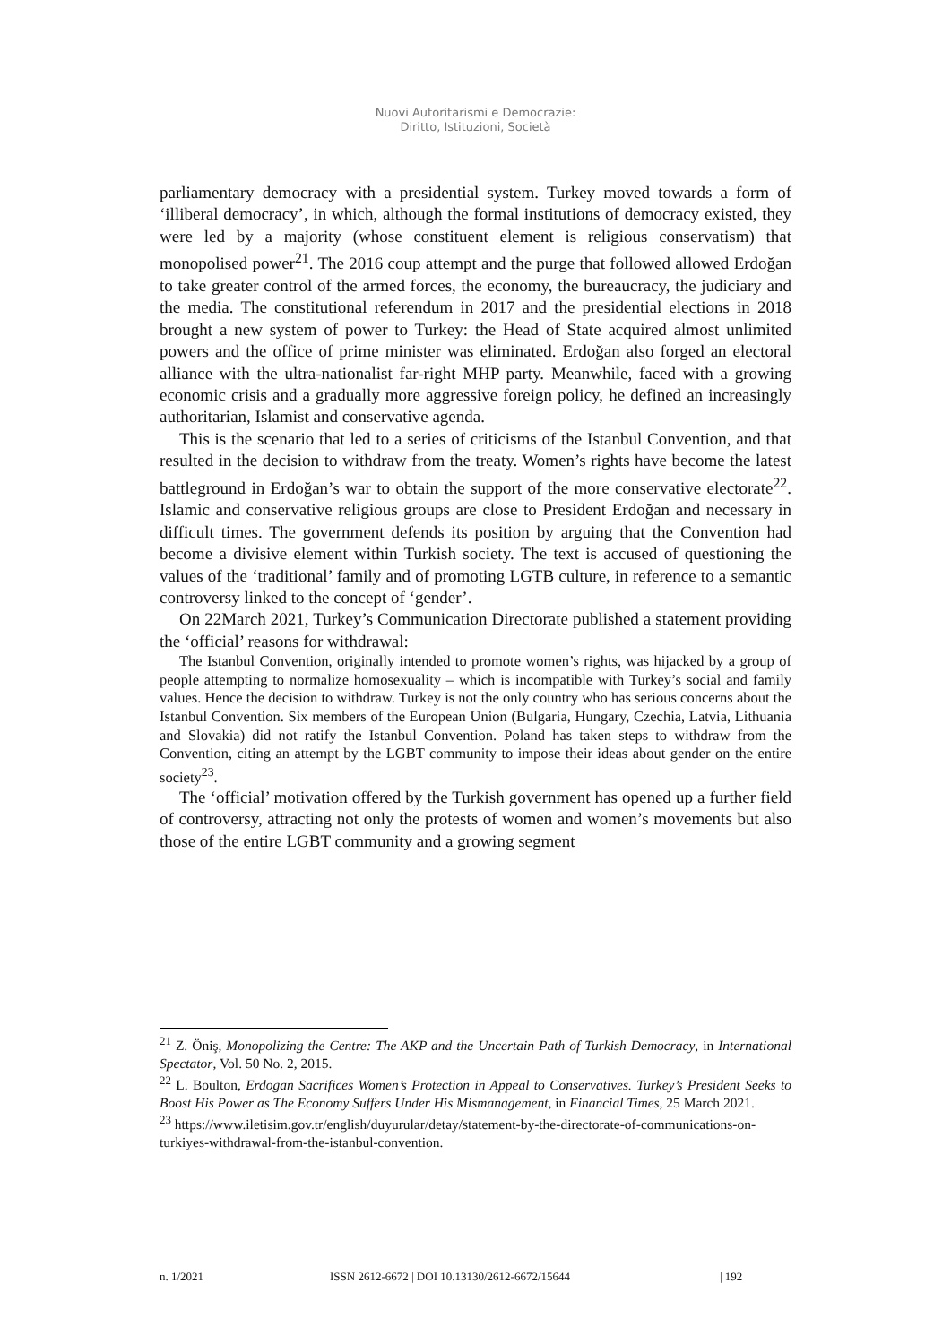Nuovi Autoritarismi e Democrazie:
Diritto, Istituzioni, Società
parliamentary democracy with a presidential system. Turkey moved towards a form of ‘illiberal democracy’, in which, although the formal institutions of democracy existed, they were led by a majority (whose constituent element is religious conservatism) that monopolised power<sup>21</sup>. The 2016 coup attempt and the purge that followed allowed Erdoğan to take greater control of the armed forces, the economy, the bureaucracy, the judiciary and the media. The constitutional referendum in 2017 and the presidential elections in 2018 brought a new system of power to Turkey: the Head of State acquired almost unlimited powers and the office of prime minister was eliminated. Erdoğan also forged an electoral alliance with the ultra-nationalist far-right MHP party. Meanwhile, faced with a growing economic crisis and a gradually more aggressive foreign policy, he defined an increasingly authoritarian, Islamist and conservative agenda.
This is the scenario that led to a series of criticisms of the Istanbul Convention, and that resulted in the decision to withdraw from the treaty. Women’s rights have become the latest battleground in Erdoğan’s war to obtain the support of the more conservative electorate<sup>22</sup>. Islamic and conservative religious groups are close to President Erdoğan and necessary in difficult times. The government defends its position by arguing that the Convention had become a divisive element within Turkish society. The text is accused of questioning the values of the ‘traditional’ family and of promoting LGTB culture, in reference to a semantic controversy linked to the concept of ‘gender’.
On 22March 2021, Turkey’s Communication Directorate published a statement providing the ‘official’ reasons for withdrawal:
The Istanbul Convention, originally intended to promote women’s rights, was hijacked by a group of people attempting to normalize homosexuality – which is incompatible with Turkey’s social and family values. Hence the decision to withdraw. Turkey is not the only country who has serious concerns about the Istanbul Convention. Six members of the European Union (Bulgaria, Hungary, Czechia, Latvia, Lithuania and Slovakia) did not ratify the Istanbul Convention. Poland has taken steps to withdraw from the Convention, citing an attempt by the LGBT community to impose their ideas about gender on the entire society<sup>23</sup>.
The ‘official’ motivation offered by the Turkish government has opened up a further field of controversy, attracting not only the protests of women and women’s movements but also those of the entire LGBT community and a growing segment
<sup>21</sup> Z. Öniş, Monopolizing the Centre: The AKP and the Uncertain Path of Turkish Democracy, in International Spectator, Vol. 50 No. 2, 2015.
<sup>22</sup> L. Boulton, Erdogan Sacrifices Women’s Protection in Appeal to Conservatives. Turkey’s President Seeks to Boost His Power as The Economy Suffers Under His Mismanagement, in Financial Times, 25 March 2021.
<sup>23</sup> https://www.iletisim.gov.tr/english/duyurular/detay/statement-by-the-directorate-of-communications-on-turkiyes-withdrawal-from-the-istanbul-convention.
n. 1/2021 ISSN 2612-6672 | DOI 10.13130/2612-6672/15644 | 192